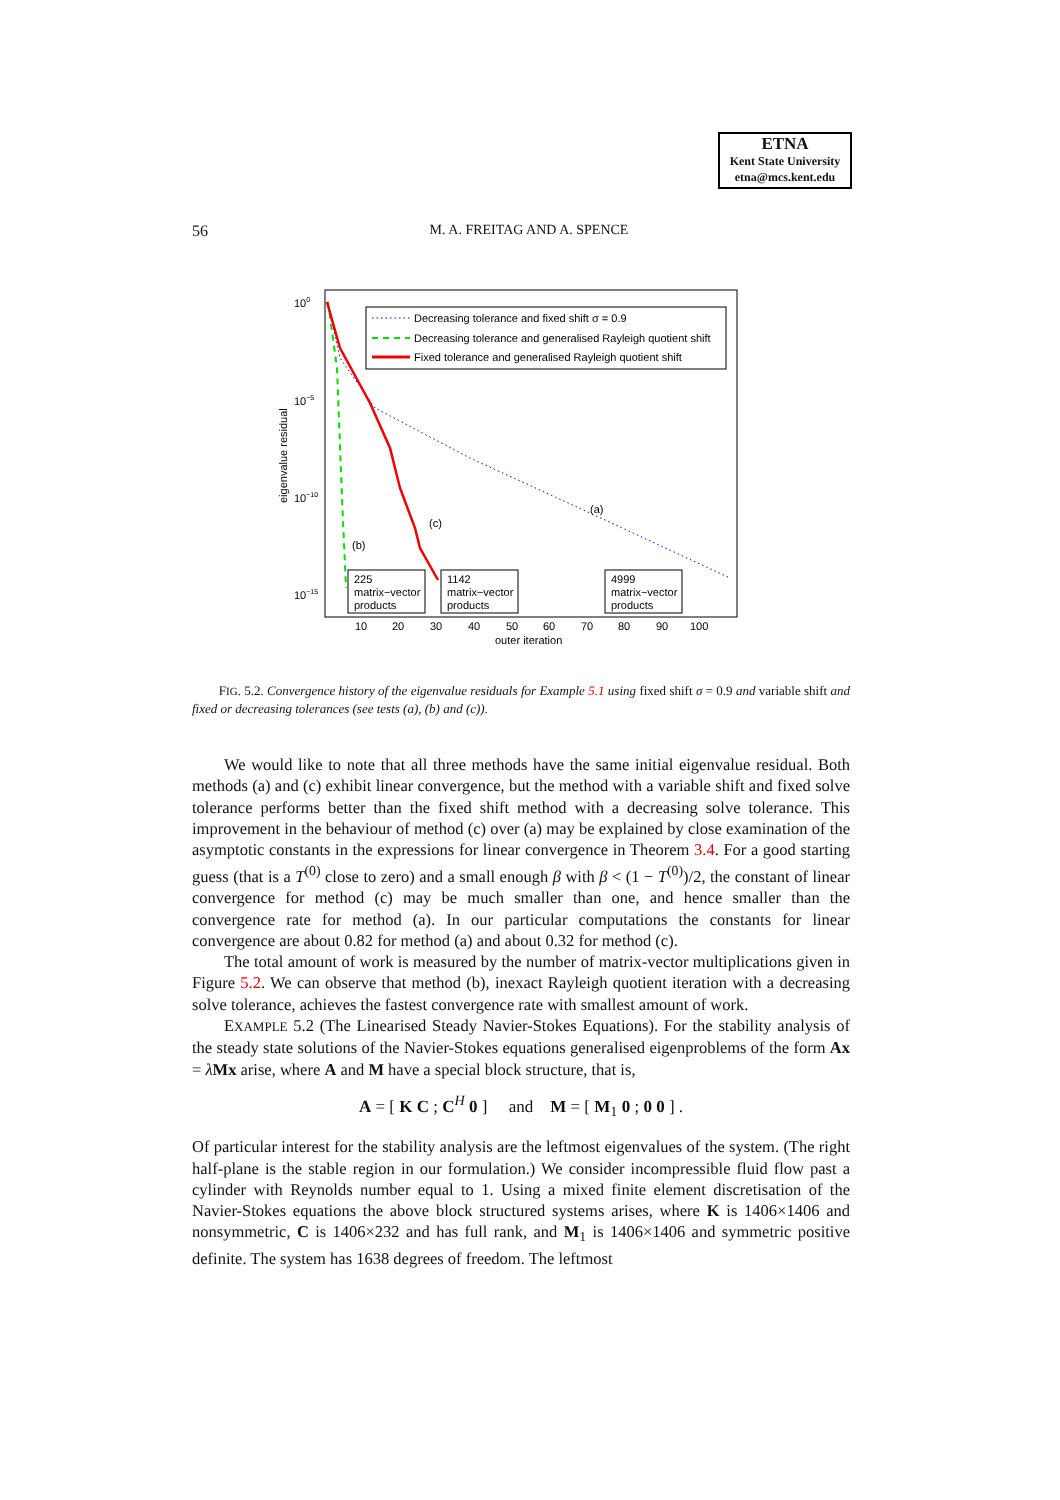ETNA
Kent State University
etna@mcs.kent.edu
56
M. A. FREITAG AND A. SPENCE
100
10−5
10−10
10−15
eigenvalue residual
10
20
30
40
50
60
70
80
90
100
outer iteration
Decreasing tolerance and fixed shift σ = 0.9
Decreasing tolerance and generalised Rayleigh quotient shift
Fixed tolerance and generalised Rayleigh quotient shift
(a)
(b)
(c)
225
matrix−vector
products
1142
matrix−vector
products
4999
matrix−vector
products
FIG. 5.2. Convergence history of the eigenvalue residuals for Example 5.1 using fixed shift σ = 0.9 and variable shift and fixed or decreasing tolerances (see tests (a), (b) and (c)).
We would like to note that all three methods have the same initial eigenvalue residual. Both methods (a) and (c) exhibit linear convergence, but the method with a variable shift and fixed solve tolerance performs better than the fixed shift method with a decreasing solve tolerance. This improvement in the behaviour of method (c) over (a) may be explained by close examination of the asymptotic constants in the expressions for linear convergence in Theorem 3.4. For a good starting guess (that is a T<sup>(0)</sup> close to zero) and a small enough β with β < (1 − T<sup>(0)</sup>)/2, the constant of linear convergence for method (c) may be much smaller than one, and hence smaller than the convergence rate for method (a). In our particular computations the constants for linear convergence are about 0.82 for method (a) and about 0.32 for method (c).
The total amount of work is measured by the number of matrix-vector multiplications given in Figure 5.2. We can observe that method (b), inexact Rayleigh quotient iteration with a decreasing solve tolerance, achieves the fastest convergence rate with smallest amount of work.
EXAMPLE 5.2 (The Linearised Steady Navier-Stokes Equations). For the stability analysis of the steady state solutions of the Navier-Stokes equations generalised eigenproblems of the form Ax = λMx arise, where A and M have a special block structure, that is,
A = [ K C ; C<sup>H</sup> 0 ] and M = [ M<sub>1</sub> 0 ; 0 0 ] .
Of particular interest for the stability analysis are the leftmost eigenvalues of the system. (The right half-plane is the stable region in our formulation.) We consider incompressible fluid flow past a cylinder with Reynolds number equal to 1. Using a mixed finite element discretisation of the Navier-Stokes equations the above block structured systems arises, where K is 1406×1406 and nonsymmetric, C is 1406×232 and has full rank, and M<sub>1</sub> is 1406×1406 and symmetric positive definite. The system has 1638 degrees of freedom. The leftmost